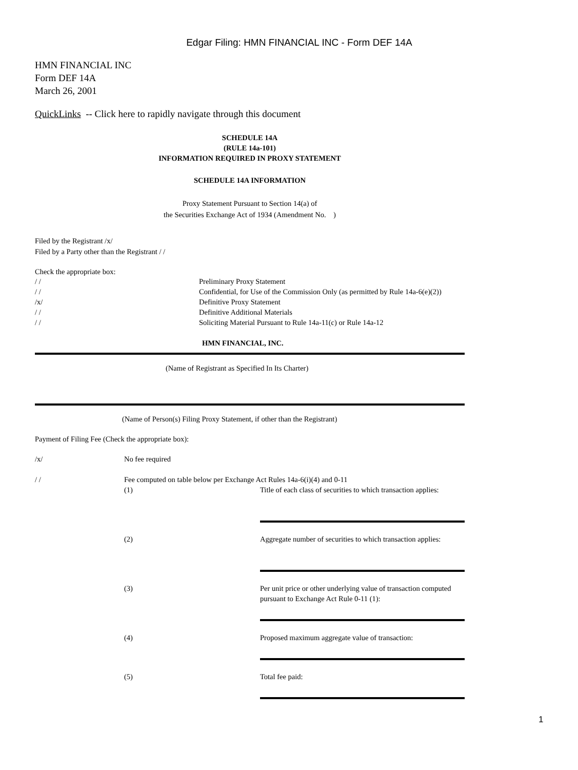Edgar Filing: HMN FINANCIAL INC - Form DEF 14A
HMN FINANCIAL INC
Form DEF 14A
March 26, 2001
QuickLinks -- Click here to rapidly navigate through this document
SCHEDULE 14A
(RULE 14a-101)
INFORMATION REQUIRED IN PROXY STATEMENT
SCHEDULE 14A INFORMATION
Proxy Statement Pursuant to Section 14(a) of
the Securities Exchange Act of 1934 (Amendment No. )
Filed by the Registrant /x/
Filed by a Party other than the Registrant / /
Check the appropriate box:
| / / | Preliminary Proxy Statement |
| / / | Confidential, for Use of the Commission Only (as permitted by Rule 14a-6(e)(2)) |
| /x/ | Definitive Proxy Statement |
| / / | Definitive Additional Materials |
| / / | Soliciting Material Pursuant to Rule 14a-11(c) or Rule 14a-12 |
HMN FINANCIAL, INC.
(Name of Registrant as Specified In Its Charter)
(Name of Person(s) Filing Proxy Statement, if other than the Registrant)
Payment of Filing Fee (Check the appropriate box):
| /x/ | No fee required | |
| / / | Fee computed on table below per Exchange Act Rules 14a-6(i)(4) and 0-11 | |
| | (1) | Title of each class of securities to which transaction applies: |
| | (2) | Aggregate number of securities to which transaction applies: |
| | (3) | Per unit price or other underlying value of transaction computed pursuant to Exchange Act Rule 0-11 (1): |
| | (4) | Proposed maximum aggregate value of transaction: |
| | (5) | Total fee paid: |
1